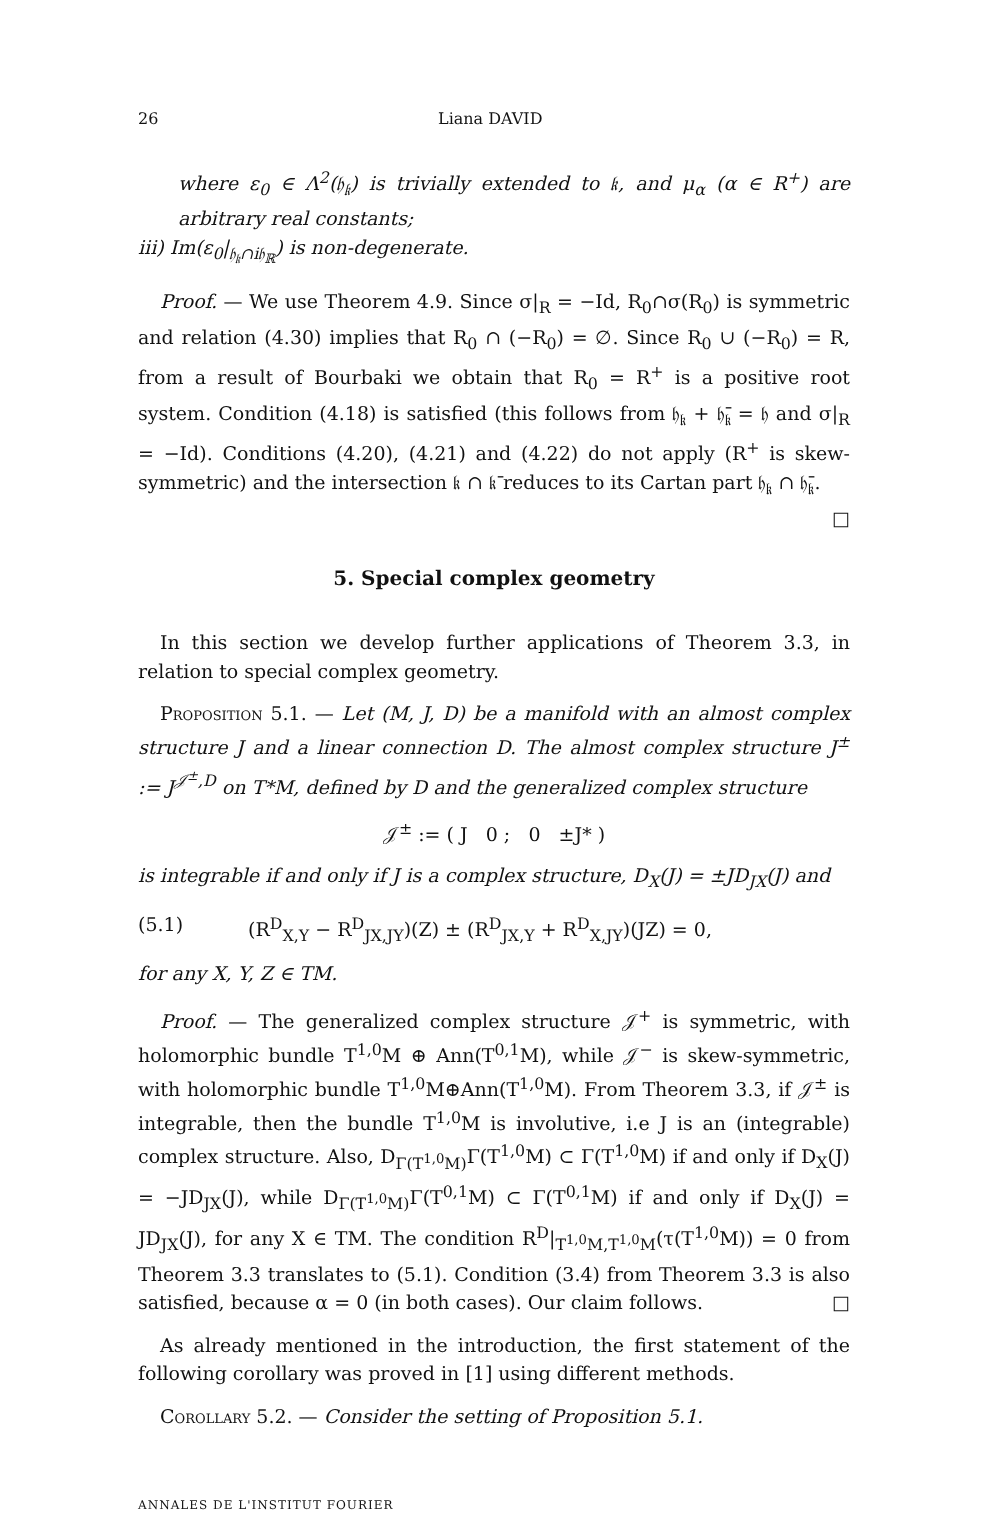26 Liana DAVID
where ε<sub>0</sub> ∈ Λ<sup>2</sup>(𝔥<sub>𝔨</sub>) is trivially extended to 𝔨, and μ<sub>α</sub> (α ∈ R<sup>+</sup>) are arbitrary real constants;
iii) Im(ε<sub>0</sub>|<sub>𝔥<sub>𝔨</sub>∩i𝔥<sub>ℝ</sub></sub>) is non-degenerate.
Proof. — We use Theorem 4.9. Since σ|<sub>R</sub> = −Id, R<sub>0</sub>∩σ(R<sub>0</sub>) is symmetric and relation (4.30) implies that R<sub>0</sub> ∩ (−R<sub>0</sub>) = ∅. Since R<sub>0</sub> ∪ (−R<sub>0</sub>) = R, from a result of Bourbaki we obtain that R<sub>0</sub> = R<sup>+</sup> is a positive root system. Condition (4.18) is satisfied (this follows from 𝔥<sub>𝔨</sub> + 𝔥̄<sub>𝔨</sub> = 𝔥 and σ|<sub>R</sub> = −Id). Conditions (4.20), (4.21) and (4.22) do not apply (R<sup>+</sup> is skew-symmetric) and the intersection 𝔨 ∩ 𝔨̄ reduces to its Cartan part 𝔥<sub>𝔨</sub> ∩ 𝔥̄<sub>𝔨</sub>. □
5. Special complex geometry
In this section we develop further applications of Theorem 3.3, in relation to special complex geometry.
Proposition 5.1. — Let (M, J, D) be a manifold with an almost complex structure J and a linear connection D. The almost complex structure J<sup>±</sup> := J<sup>𝒥<sup>±</sup>,D</sup> on T*M, defined by D and the generalized complex structure
𝒥<sup>±</sup> := ( J 0 ; 0 ±J* )
is integrable if and only if J is a complex structure, D<sub>X</sub>(J) = ±JD<sub>JX</sub>(J) and
(5.1) (R<sup>D</sup><sub>X,Y</sub> − R<sup>D</sup><sub>JX,JY</sub>)(Z) ± (R<sup>D</sup><sub>JX,Y</sub> + R<sup>D</sup><sub>X,JY</sub>)(JZ) = 0,
for any X, Y, Z ∈ TM.
Proof. — The generalized complex structure 𝒥<sup>+</sup> is symmetric, with holomorphic bundle T<sup>1,0</sup>M ⊕ Ann(T<sup>0,1</sup>M), while 𝒥<sup>−</sup> is skew-symmetric, with holomorphic bundle T<sup>1,0</sup>M⊕Ann(T<sup>1,0</sup>M). From Theorem 3.3, if 𝒥<sup>±</sup> is integrable, then the bundle T<sup>1,0</sup>M is involutive, i.e J is an (integrable) complex structure. Also, D<sub>Γ(T<sup>1,0</sup>M)</sub>Γ(T<sup>1,0</sup>M) ⊂ Γ(T<sup>1,0</sup>M) if and only if D<sub>X</sub>(J) = −JD<sub>JX</sub>(J), while D<sub>Γ(T<sup>1,0</sup>M)</sub>Γ(T<sup>0,1</sup>M) ⊂ Γ(T<sup>0,1</sup>M) if and only if D<sub>X</sub>(J) = JD<sub>JX</sub>(J), for any X ∈ TM. The condition R<sup>D</sup>|<sub>T<sup>1,0</sup>M,T<sup>1,0</sup>M</sub>(τ(T<sup>1,0</sup>M)) = 0 from Theorem 3.3 translates to (5.1). Condition (3.4) from Theorem 3.3 is also satisfied, because α = 0 (in both cases). Our claim follows. □
As already mentioned in the introduction, the first statement of the following corollary was proved in [1] using different methods.
Corollary 5.2. — Consider the setting of Proposition 5.1.
ANNALES DE L'INSTITUT FOURIER